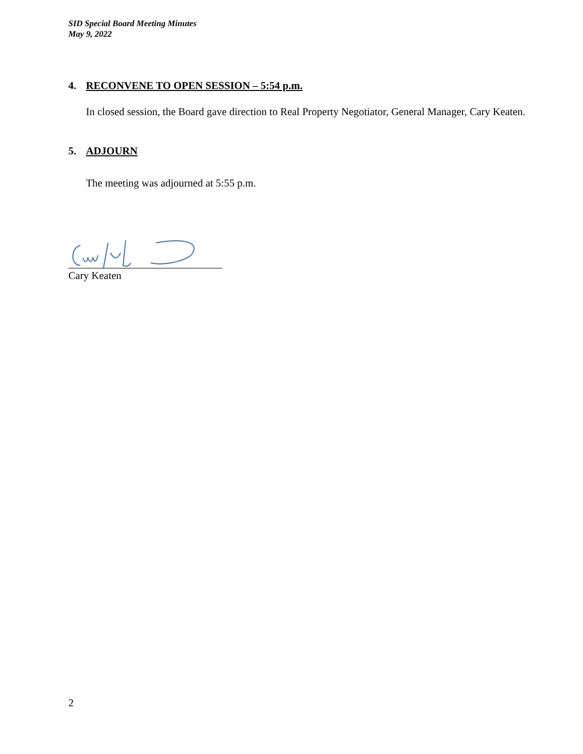SID Special Board Meeting Minutes
May 9, 2022
4. RECONVENE TO OPEN SESSION – 5:54 p.m.
In closed session, the Board gave direction to Real Property Negotiator, General Manager, Cary Keaten.
5. ADJOURN
The meeting was adjourned at 5:55 p.m.
Cary Keaten
2